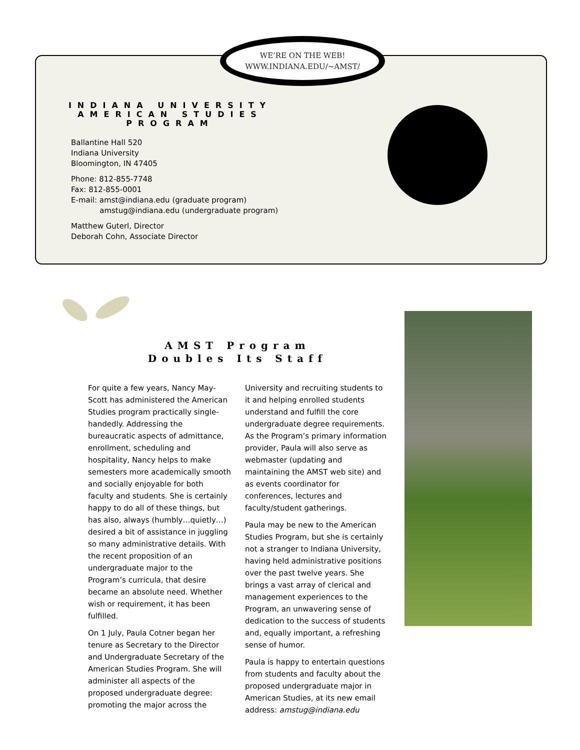WE’RE ON THE WEB!
WWW.INDIANA.EDU/~AMST/
INDIANA UNIVERSITY AMERICAN STUDIES PROGRAM
Ballantine Hall 520
Indiana University
Bloomington, IN 47405
Phone: 812-855-7748
Fax: 812-855-0001
E-mail: amst@indiana.edu (graduate program)
amstug@indiana.edu (undergraduate program)
Matthew Guterl, Director
Deborah Cohn, Associate Director
AMST Program
Doubles Its Staff
For quite a few years, Nancy May-Scott has administered the American Studies program practically single-handedly. Addressing the bureaucratic aspects of admittance, enrollment, scheduling and hospitality, Nancy helps to make semesters more academically smooth and socially enjoyable for both faculty and students. She is certainly happy to do all of these things, but has also, always (humbly…quietly…) desired a bit of assistance in juggling so many administrative details. With the recent proposition of an undergraduate major to the Program’s curricula, that desire became an absolute need. Whether wish or requirement, it has been fulfilled.
On 1 July, Paula Cotner began her tenure as Secretary to the Director and Undergraduate Secretary of the American Studies Program. She will administer all aspects of the proposed undergraduate degree: promoting the major across the University and recruiting students to it and helping enrolled students understand and fulfill the core undergraduate degree requirements. As the Program’s primary information provider, Paula will also serve as webmaster (updating and maintaining the AMST web site) and as events coordinator for conferences, lectures and faculty/student gatherings.
Paula may be new to the American Studies Program, but she is certainly not a stranger to Indiana University, having held administrative positions over the past twelve years. She brings a vast array of clerical and management experiences to the Program, an unwavering sense of dedication to the success of students and, equally important, a refreshing sense of humor.
Paula is happy to entertain questions from students and faculty about the proposed undergraduate major in American Studies, at its new email address: amstug@indiana.edu